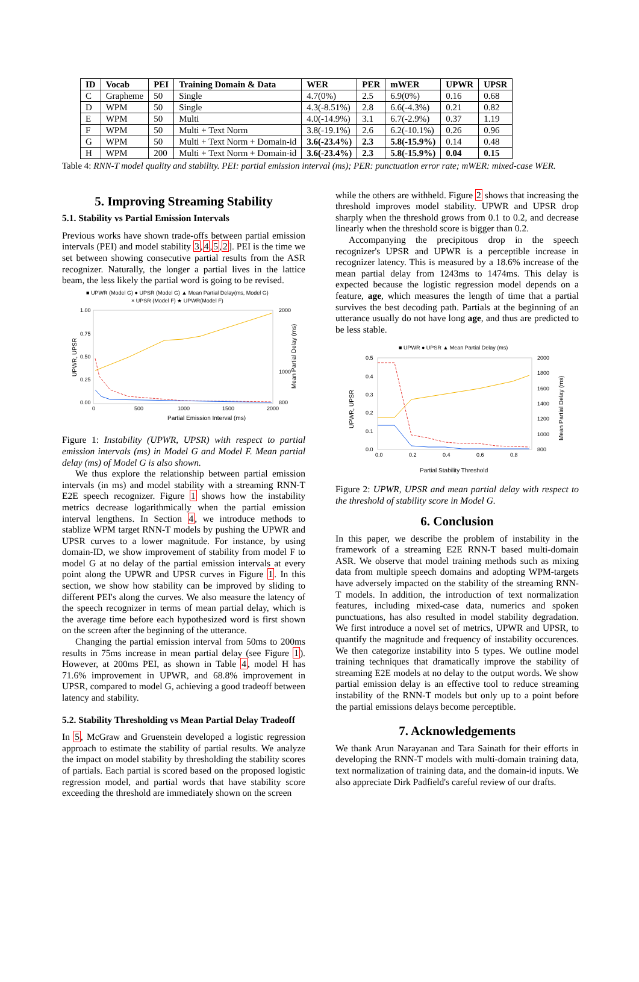| ID | Vocab | PEI | Training Domain & Data | WER | PER | mWER | UPWR | UPSR |
| --- | --- | --- | --- | --- | --- | --- | --- | --- |
| C | Grapheme | 50 | Single | 4.7(0%) | 2.5 | 6.9(0%) | 0.16 | 0.68 |
| D | WPM | 50 | Single | 4.3(-8.51%) | 2.8 | 6.6(-4.3%) | 0.21 | 0.82 |
| E | WPM | 50 | Multi | 4.0(-14.9%) | 3.1 | 6.7(-2.9%) | 0.37 | 1.19 |
| F | WPM | 50 | Multi + Text Norm | 3.8(-19.1%) | 2.6 | 6.2(-10.1%) | 0.26 | 0.96 |
| G | WPM | 50 | Multi + Text Norm + Domain-id | 3.6(-23.4%) | 2.3 | 5.8(-15.9%) | 0.14 | 0.48 |
| H | WPM | 200 | Multi + Text Norm + Domain-id | 3.6(-23.4%) | 2.3 | 5.8(-15.9%) | 0.04 | 0.15 |
Table 4: RNN-T model quality and stability. PEI: partial emission interval (ms); PER: punctuation error rate; mWER: mixed-case WER.
5. Improving Streaming Stability
5.1. Stability vs Partial Emission Intervals
Previous works have shown trade-offs between partial emission intervals (PEI) and model stability 3,4,5,2]. PEI is the time we set between showing consecutive partial results from the ASR recognizer. Naturally, the longer a partial lives in the lattice beam, the less likely the partial word is going to be revised.
■ UPWR (Model G) ● UPSR (Model G) ▲ Mean Partial Delay(ms, Model G)
× UPSR (Model F) ★ UPWR(Model F)
1.00
0.75
0.50
0.25
0.00
2000
1000
800
0
500
1000
1500
2000
Partial Emission Interval (ms)
UPWR, UPSR
Mean Partial Delay (ms)
Figure 1: Instability (UPWR, UPSR) with respect to partial emission intervals (ms) in Model G and Model F. Mean partial delay (ms) of Model G is also shown.
We thus explore the relationship between partial emission intervals (in ms) and model stability with a streaming RNN-T E2E speech recognizer. Figure 1 shows how the instability metrics decrease logarithmically when the partial emission interval lengthens. In Section 4, we introduce methods to stablize WPM target RNN-T models by pushing the UPWR and UPSR curves to a lower magnitude. For instance, by using domain-ID, we show improvement of stability from model F to model G at no delay of the partial emission intervals at every point along the UPWR and UPSR curves in Figure 1. In this section, we show how stability can be improved by sliding to different PEI's along the curves. We also measure the latency of the speech recognizer in terms of mean partial delay, which is the average time before each hypothesized word is first shown on the screen after the beginning of the utterance.
Changing the partial emission interval from 50ms to 200ms results in 75ms increase in mean partial delay (see Figure 1). However, at 200ms PEI, as shown in Table 4, model H has 71.6% improvement in UPWR, and 68.8% improvement in UPSR, compared to model G, achieving a good tradeoff between latency and stability.
5.2. Stability Thresholding vs Mean Partial Delay Tradeoff
In 5, McGraw and Gruenstein developed a logistic regression approach to estimate the stability of partial results. We analyze the impact on model stability by thresholding the stability scores of partials. Each partial is scored based on the proposed logistic regression model, and partial words that have stability score exceeding the threshold are immediately shown on the screen
while the others are withheld. Figure 2 shows that increasing the threshold improves model stability. UPWR and UPSR drop sharply when the threshold grows from 0.1 to 0.2, and decrease linearly when the threshold score is bigger than 0.2.
Accompanying the precipitous drop in the speech recognizer's UPSR and UPWR is a perceptible increase in recognizer latency. This is measured by a 18.6% increase of the mean partial delay from 1243ms to 1474ms. This delay is expected because the logistic regression model depends on a feature, age, which measures the length of time that a partial survives the best decoding path. Partials at the beginning of an utterance usually do not have long age, and thus are predicted to be less stable.
■ UPWR ● UPSR ▲ Mean Partial Delay (ms)
0.5
0.4
0.3
0.2
0.1
0.0
2000
1800
1600
1400
1200
1000
800
0.0
0.2
0.4
0.6
0.8
Partial Stability Threshold
UPWR, UPSR
Mean Partial Delay (ms)
Figure 2: UPWR, UPSR and mean partial delay with respect to the threshold of stability score in Model G.
6. Conclusion
In this paper, we describe the problem of instability in the framework of a streaming E2E RNN-T based multi-domain ASR. We observe that model training methods such as mixing data from multiple speech domains and adopting WPM-targets have adversely impacted on the stability of the streaming RNN-T models. In addition, the introduction of text normalization features, including mixed-case data, numerics and spoken punctuations, has also resulted in model stability degradation. We first introduce a novel set of metrics, UPWR and UPSR, to quantify the magnitude and frequency of instability occurences. We then categorize instability into 5 types. We outline model training techniques that dramatically improve the stability of streaming E2E models at no delay to the output words. We show partial emission delay is an effective tool to reduce streaming instability of the RNN-T models but only up to a point before the partial emissions delays become perceptible.
7. Acknowledgements
We thank Arun Narayanan and Tara Sainath for their efforts in developing the RNN-T models with multi-domain training data, text normalization of training data, and the domain-id inputs. We also appreciate Dirk Padfield's careful review of our drafts.